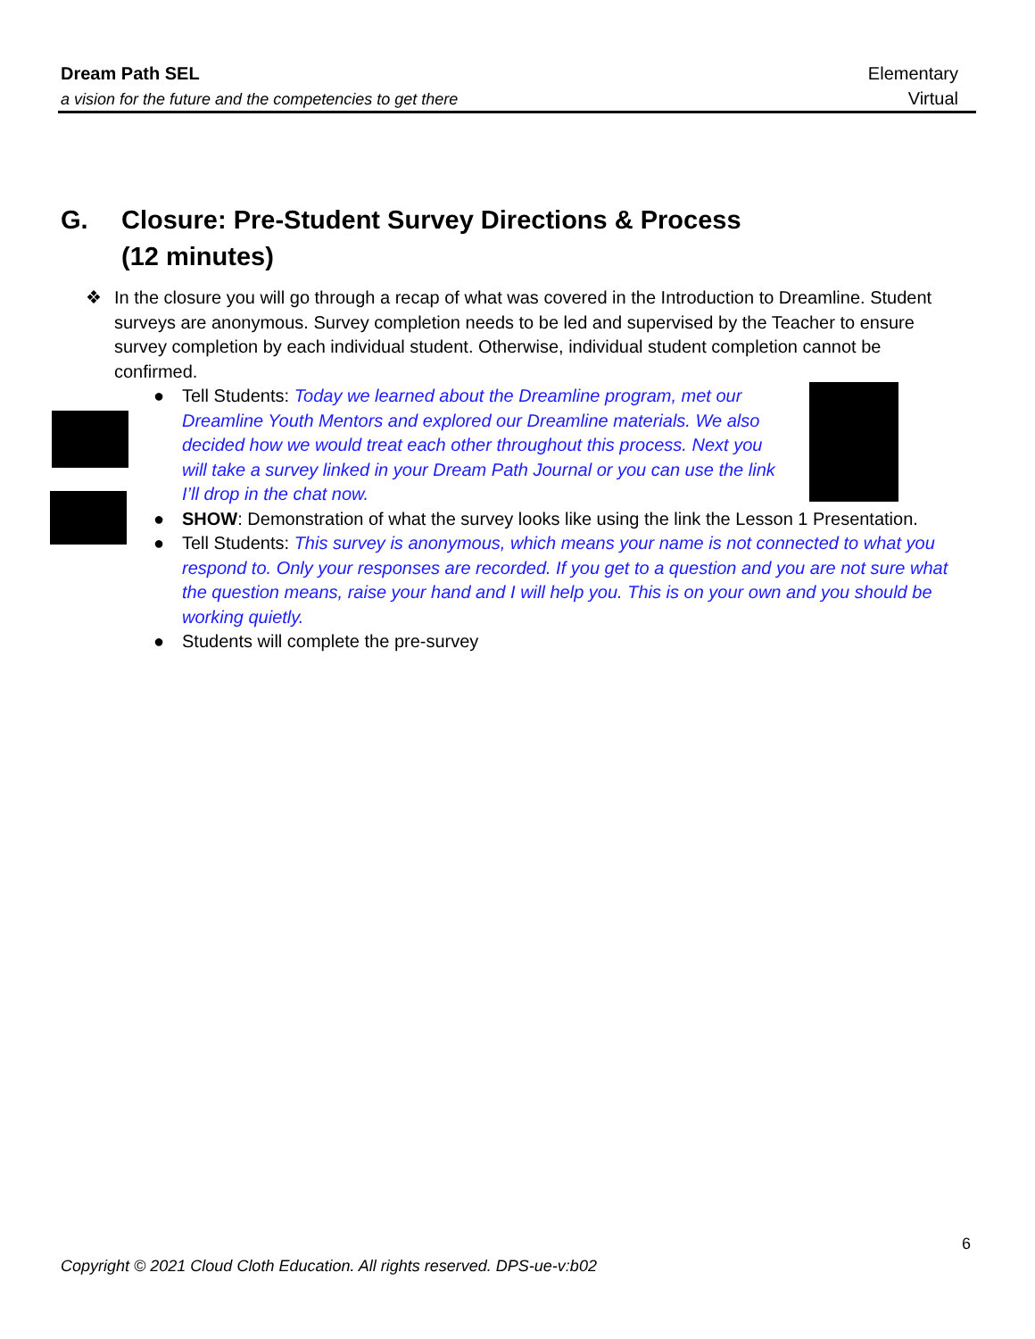Dream Path SEL
a vision for the future and the competencies to get there
Elementary
Virtual
G. Closure: Pre-Student Survey Directions & Process
(12 minutes)
❖ In the closure you will go through a recap of what was covered in the Introduction to Dreamline. Student surveys are anonymous. Survey completion needs to be led and supervised by the Teacher to ensure survey completion by each individual student. Otherwise, individual student completion cannot be confirmed.
● Tell Students: Today we learned about the Dreamline program, met our Dreamline Youth Mentors and explored our Dreamline materials. We also decided how we would treat each other throughout this process. Next you will take a survey linked in your Dream Path Journal or you can use the link I’ll drop in the chat now.
● SHOW: Demonstration of what the survey looks like using the link the Lesson 1 Presentation.
● Tell Students: This survey is anonymous, which means your name is not connected to what you respond to. Only your responses are recorded. If you get to a question and you are not sure what the question means, raise your hand and I will help you. This is on your own and you should be working quietly.
● Students will complete the pre-survey
6
Copyright © 2021 Cloud Cloth Education. All rights reserved. DPS-ue-v:b02